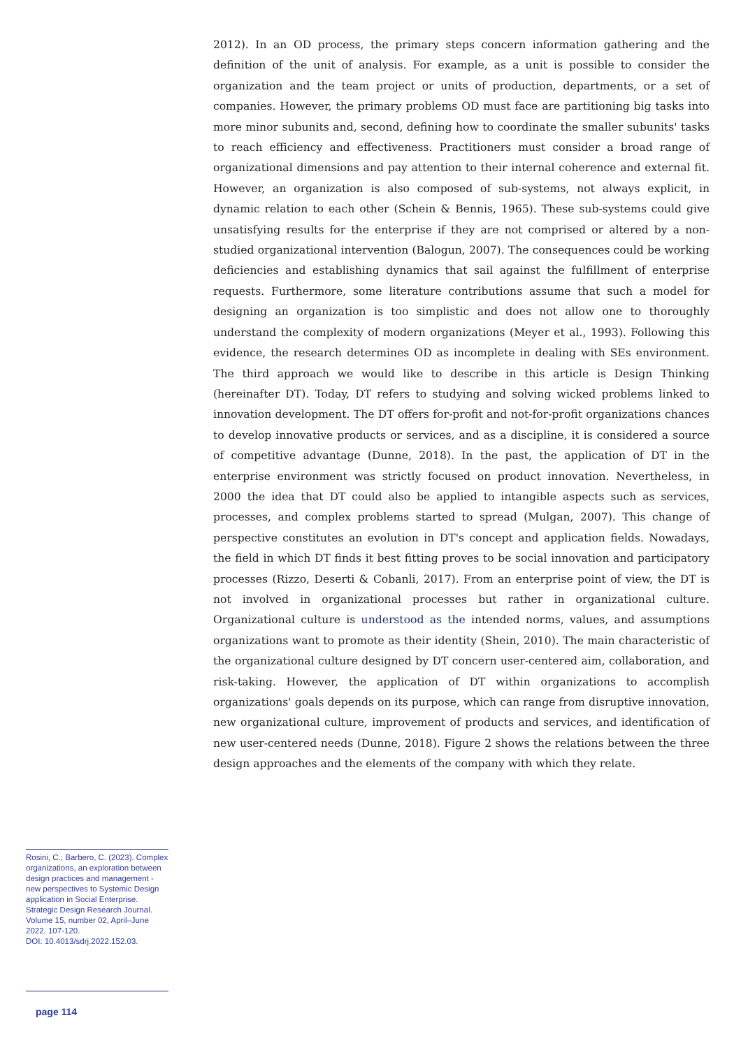2012). In an OD process, the primary steps concern information gathering and the definition of the unit of analysis. For example, as a unit is possible to consider the organization and the team project or units of production, departments, or a set of companies. However, the primary problems OD must face are partitioning big tasks into more minor subunits and, second, defining how to coordinate the smaller subunits' tasks to reach efficiency and effectiveness. Practitioners must consider a broad range of organizational dimensions and pay attention to their internal coherence and external fit. However, an organization is also composed of sub-systems, not always explicit, in dynamic relation to each other (Schein & Bennis, 1965). These sub-systems could give unsatisfying results for the enterprise if they are not comprised or altered by a non-studied organizational intervention (Balogun, 2007). The consequences could be working deficiencies and establishing dynamics that sail against the fulfillment of enterprise requests. Furthermore, some literature contributions assume that such a model for designing an organization is too simplistic and does not allow one to thoroughly understand the complexity of modern organizations (Meyer et al., 1993). Following this evidence, the research determines OD as incomplete in dealing with SEs environment. The third approach we would like to describe in this article is Design Thinking (hereinafter DT). Today, DT refers to studying and solving wicked problems linked to innovation development. The DT offers for-profit and not-for-profit organizations chances to develop innovative products or services, and as a discipline, it is considered a source of competitive advantage (Dunne, 2018). In the past, the application of DT in the enterprise environment was strictly focused on product innovation. Nevertheless, in 2000 the idea that DT could also be applied to intangible aspects such as services, processes, and complex problems started to spread (Mulgan, 2007). This change of perspective constitutes an evolution in DT's concept and application fields. Nowadays, the field in which DT finds it best fitting proves to be social innovation and participatory processes (Rizzo, Deserti & Cobanli, 2017). From an enterprise point of view, the DT is not involved in organizational processes but rather in organizational culture. Organizational culture is understood as the intended norms, values, and assumptions organizations want to promote as their identity (Shein, 2010). The main characteristic of the organizational culture designed by DT concern user-centered aim, collaboration, and risk-taking. However, the application of DT within organizations to accomplish organizations' goals depends on its purpose, which can range from disruptive innovation, new organizational culture, improvement of products and services, and identification of new user-centered needs (Dunne, 2018). Figure 2 shows the relations between the three design approaches and the elements of the company with which they relate.
Rosini, C.; Barbero, C. (2023). Complex organizations, an exploration between design practices and management - new perspectives to Systemic Design application in Social Enterprise. Strategic Design Research Journal. Volume 15, number 02, April–June 2022. 107-120.
DOI: 10.4013/sdrj.2022.152.03.
page 114